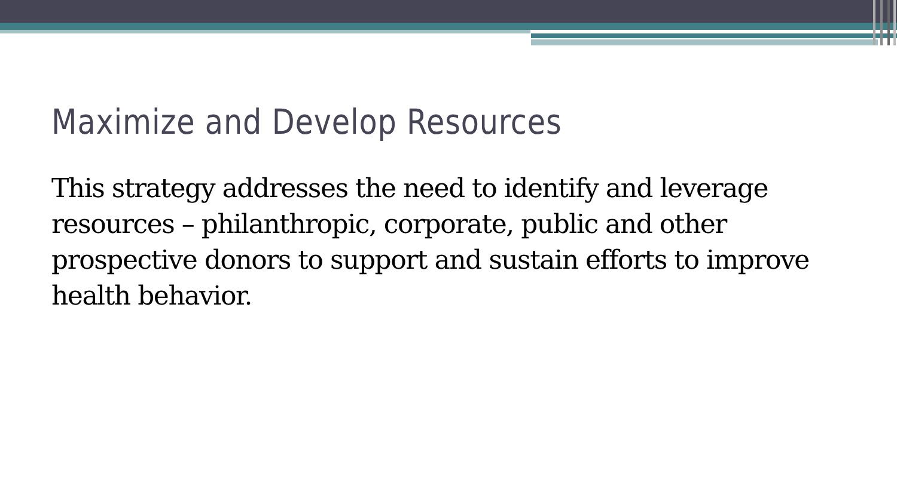Maximize and Develop Resources
This strategy addresses the need to identify and leverage resources – philanthropic, corporate, public and other prospective donors to support and sustain efforts to improve health behavior.